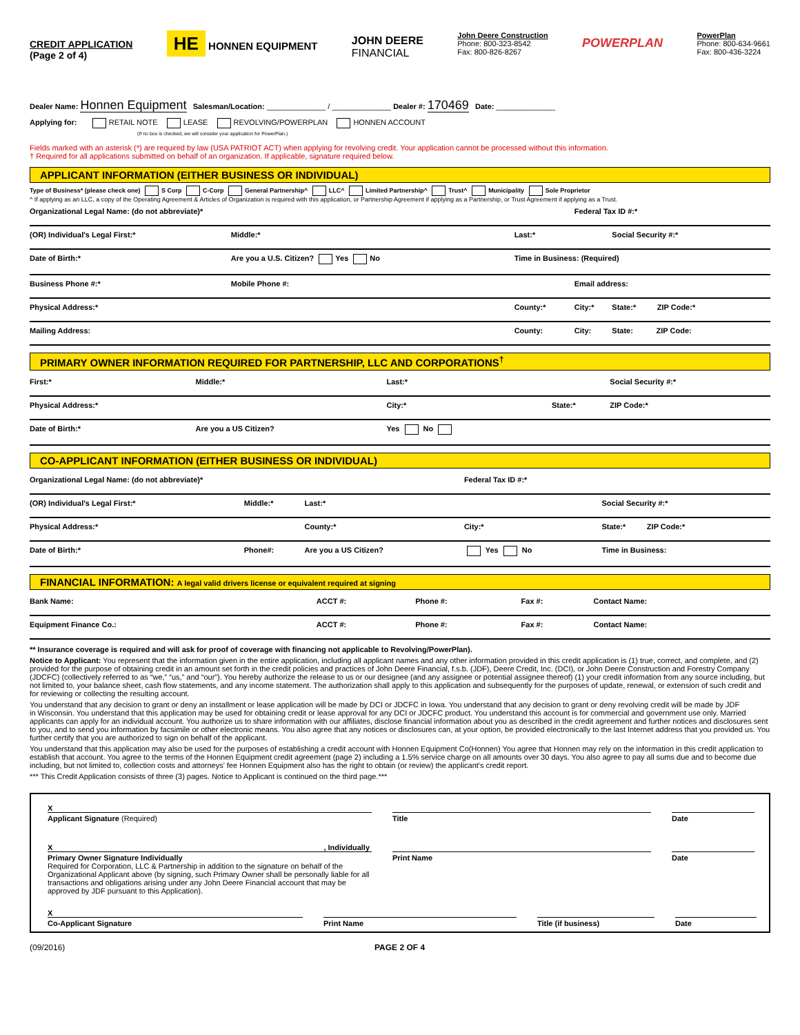CREDIT APPLICATION
(Page 2 of 4)
HE HONNEN EQUIPMENT JOHN DEERE
FINANCIAL
John Deere Construction
Phone: 800-323-8542
Fax: 800-826-8267
POWERPLAN
PowerPlan
Phone: 800-634-9661
Fax: 800-436-3224
Dealer Name: Honnen Equipment Salesman/Location: ______________ / ______________ Dealer #: 170469 Date: ______________
Applying for: RETAIL NOTE LEASE REVOLVING/POWERPLAN HONNEN ACCOUNT
(If no box is checked, we will consider your application for PowerPlan.)
Fields marked with an asterisk (*) are required by law (USA PATRIOT ACT) when applying for revolving credit. Your application cannot be processed without this information.
† Required for all applications submitted on behalf of an organization. If applicable, signature required below.
APPLICANT INFORMATION (EITHER BUSINESS OR INDIVIDUAL)
Type of Business* (please check one) S Corp C-Corp General Partnership^ LLC^ Limited Partnership^ Trust^ Municipality Sole Proprietor
^ If applying as an LLC, a copy of the Operating Agreement & Articles of Organization is required with this application, or Partnership Agreement if applying as a Partnership, or Trust Agreement if applying as a Trust.
| Organizational Legal Name: (do not abbreviate)* | | | Federal Tax ID #:* | |
| (OR) Individual's Legal First:* | Middle:* | Last:* | | Social Security #:* |
| Date of Birth:* | Are you a U.S. Citizen? Yes No | Time in Business: (Required) | | |
| Business Phone #:* | Mobile Phone #: | | Email address: | |
| Physical Address:* | | County:* | City:* | State:* ZIP Code:* |
| Mailing Address: | | County: | City: | State: ZIP Code: |
PRIMARY OWNER INFORMATION REQUIRED FOR PARTNERSHIP, LLC AND CORPORATIONS<sup>†</sup>
| First:* | Middle:* | Last:* | | Social Security #:* |
| Physical Address:* | | City:* | State:* | ZIP Code:* |
| Date of Birth:* | Are you a US Citizen? | Yes No | | |
CO-APPLICANT INFORMATION (EITHER BUSINESS OR INDIVIDUAL)
| Organizational Legal Name: (do not abbreviate)* | | | Federal Tax ID #:* | |
| (OR) Individual's Legal First:* | Middle:* | Last:* | | Social Security #:* |
| Physical Address:* | | County:* | City:* | State:* ZIP Code:* |
| Date of Birth:* | Phone#: | Are you a US Citizen? | Yes No | Time in Business: |
FINANCIAL INFORMATION: A legal valid drivers license or equivalent required at signing
| Bank Name: | ACCT #: | Phone #: | Fax #: | Contact Name: |
| Equipment Finance Co.: | ACCT #: | Phone #: | Fax #: | Contact Name: |
** Insurance coverage is required and will ask for proof of coverage with financing not applicable to Revolving/PowerPlan).
Notice to Applicant: You represent that the information given in the entire application, including all applicant names and any other information provided in this credit application is (1) true, correct, and complete, and (2) provided for the purpose of obtaining credit in an amount set forth in the credit policies and practices of John Deere Financial, f.s.b. (JDF), Deere Credit, Inc. (DCI), or John Deere Construction and Forestry Company
(JDCFC) (collectively referred to as “we,” “us,” and “our”). You hereby authorize the release to us or our designee (and any assignee or potential assignee thereof) (1) your credit information from any source including, but not limited to, your balance sheet, cash flow statements, and any income statement. The authorization shall apply to this application and subsequently for the purposes of update, renewal, or extension of such credit and for reviewing or collecting the resulting account.
You understand that any decision to grant or deny an installment or lease application will be made by DCI or JDCFC in Iowa. You understand that any decision to grant or deny revolving credit will be made by JDF
in Wisconsin. You understand that this application may be used for obtaining credit or lease approval for any DCI or JDCFC product. You understand this account is for commercial and government use only. Married applicants can apply for an individual account. You authorize us to share information with our affiliates, disclose financial information about you as described in the credit agreement and further notices and disclosures sent to you, and to send you information by facsimile or other electronic means. You also agree that any notices or disclosures can, at your option, be provided electronically to the last Internet address that you provided us. You further certify that you are authorized to sign on behalf of the applicant.
You understand that this application may also be used for the purposes of establishing a credit account with Honnen Equipment Co(Honnen) You agree that Honnen may rely on the information in this credit application to establish that account. You agree to the terms of the Honnen Equipment credit agreement (page 2) including a 1.5% service charge on all amounts over 30 days. You also agree to pay all sums due and to become due including, but not limited to, collection costs and attorneys' fee Honnen Equipment also has the right to obtain (or review) the applicant's credit report.
*** This Credit Application consists of three (3) pages. Notice to Applicant is continued on the third page.***
X
Applicant Signature (Required) Title Date
X , Individually
Primary Owner Signature Individually
Required for Corporation, LLC & Partnership in addition to the signature on behalf of the Organizational Applicant above (by signing, such Primary Owner shall be personally liable for all transactions and obligations arising under any John Deere Financial account that may be approved by JDF pursuant to this Application).
Print Name Date
X
Co-Applicant Signature Print Name Title (if business) Date
(09/2016) PAGE 2 OF 4